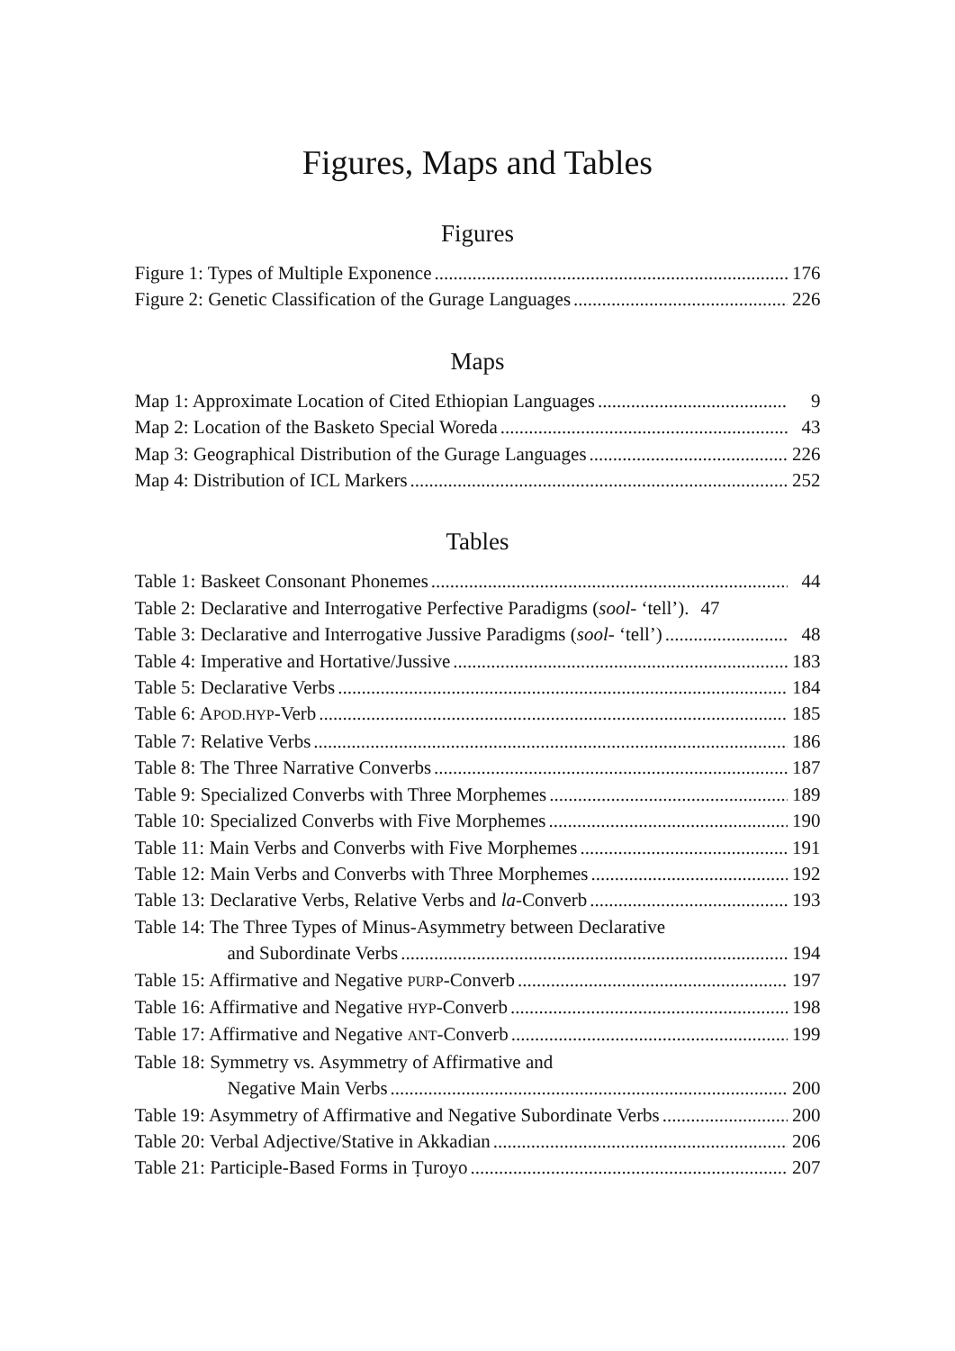Figures, Maps and Tables
Figures
Figure 1: Types of Multiple Exponence 176
Figure 2: Genetic Classification of the Gurage Languages 226
Maps
Map 1: Approximate Location of Cited Ethiopian Languages 9
Map 2: Location of the Basketo Special Woreda 43
Map 3: Geographical Distribution of the Gurage Languages 226
Map 4: Distribution of ICL Markers 252
Tables
Table 1: Baskeet Consonant Phonemes 44
Table 2: Declarative and Interrogative Perfective Paradigms (sool- ‘tell’). 47
Table 3: Declarative and Interrogative Jussive Paradigms (sool- ‘tell’) 48
Table 4: Imperative and Hortative/Jussive 183
Table 5: Declarative Verbs 184
Table 6: APOD.HYP-Verb 185
Table 7: Relative Verbs 186
Table 8: The Three Narrative Converbs 187
Table 9: Specialized Converbs with Three Morphemes 189
Table 10: Specialized Converbs with Five Morphemes 190
Table 11: Main Verbs and Converbs with Five Morphemes 191
Table 12: Main Verbs and Converbs with Three Morphemes 192
Table 13: Declarative Verbs, Relative Verbs and la-Converb 193
Table 14: The Three Types of Minus-Asymmetry between Declarative
and Subordinate Verbs 194
Table 15: Affirmative and Negative PURP-Converb 197
Table 16: Affirmative and Negative HYP-Converb 198
Table 17: Affirmative and Negative ANT-Converb 199
Table 18: Symmetry vs. Asymmetry of Affirmative and
Negative Main Verbs 200
Table 19: Asymmetry of Affirmative and Negative Subordinate Verbs 200
Table 20: Verbal Adjective/Stative in Akkadian 206
Table 21: Participle-Based Forms in Ṭuroyo 207